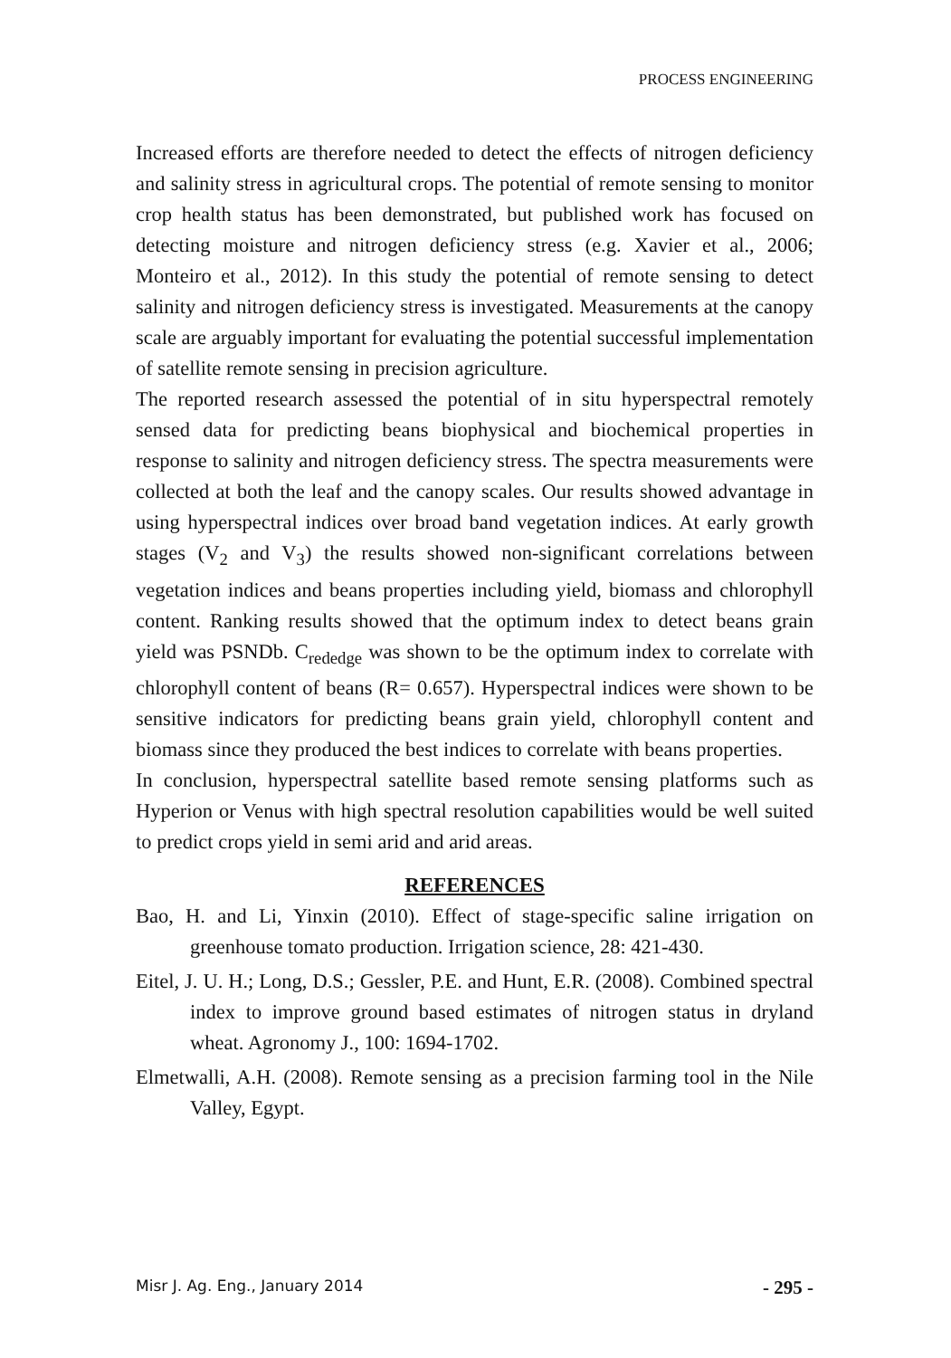PROCESS ENGINEERING
Increased efforts are therefore needed to detect the effects of nitrogen deficiency and salinity stress in agricultural crops. The potential of remote sensing to monitor crop health status has been demonstrated, but published work has focused on detecting moisture and nitrogen deficiency stress (e.g. Xavier et al., 2006; Monteiro et al., 2012). In this study the potential of remote sensing to detect salinity and nitrogen deficiency stress is investigated. Measurements at the canopy scale are arguably important for evaluating the potential successful implementation of satellite remote sensing in precision agriculture.
The reported research assessed the potential of in situ hyperspectral remotely sensed data for predicting beans biophysical and biochemical properties in response to salinity and nitrogen deficiency stress. The spectra measurements were collected at both the leaf and the canopy scales. Our results showed advantage in using hyperspectral indices over broad band vegetation indices. At early growth stages (V<sub>2</sub> and V<sub>3</sub>) the results showed non-significant correlations between vegetation indices and beans properties including yield, biomass and chlorophyll content. Ranking results showed that the optimum index to detect beans grain yield was PSNDb. C<sub>rededge</sub> was shown to be the optimum index to correlate with chlorophyll content of beans (R= 0.657). Hyperspectral indices were shown to be sensitive indicators for predicting beans grain yield, chlorophyll content and biomass since they produced the best indices to correlate with beans properties.
In conclusion, hyperspectral satellite based remote sensing platforms such as Hyperion or Venus with high spectral resolution capabilities would be well suited to predict crops yield in semi arid and arid areas.
REFERENCES
Bao, H. and Li, Yinxin (2010). Effect of stage-specific saline irrigation on greenhouse tomato production. Irrigation science, 28: 421-430.
Eitel, J. U. H.; Long, D.S.; Gessler, P.E. and Hunt, E.R. (2008). Combined spectral index to improve ground based estimates of nitrogen status in dryland wheat. Agronomy J., 100: 1694-1702.
Elmetwalli, A.H. (2008). Remote sensing as a precision farming tool in the Nile Valley, Egypt.
Misr J. Ag. Eng., January 2014 - 295 -